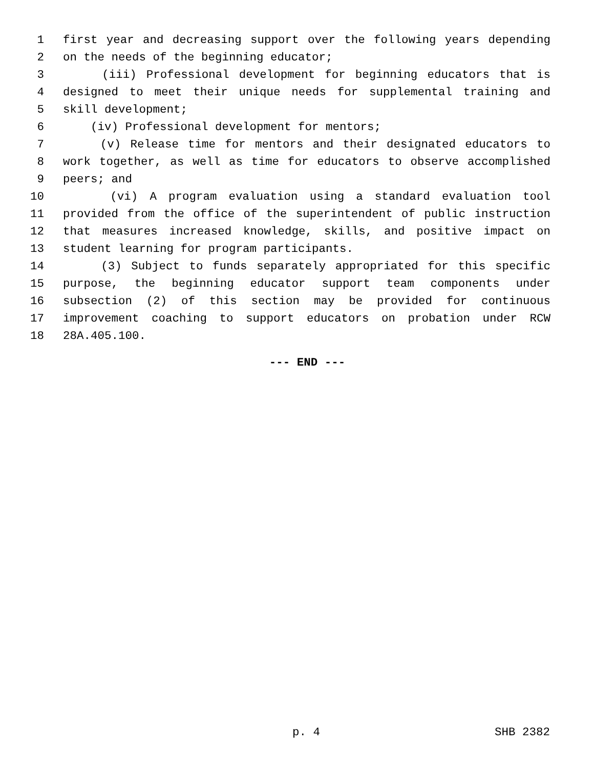1 first year and decreasing support over the following years depending
2 on the needs of the beginning educator;
3 (iii) Professional development for beginning educators that is
4 designed to meet their unique needs for supplemental training and
5 skill development;
6 (iv) Professional development for mentors;
7 (v) Release time for mentors and their designated educators to
8 work together, as well as time for educators to observe accomplished
9 peers; and
10 (vi) A program evaluation using a standard evaluation tool
11 provided from the office of the superintendent of public instruction
12 that measures increased knowledge, skills, and positive impact on
13 student learning for program participants.
14 (3) Subject to funds separately appropriated for this specific
15 purpose, the beginning educator support team components under
16 subsection (2) of this section may be provided for continuous
17 improvement coaching to support educators on probation under RCW
18 28A.405.100.
--- END ---
p. 4 SHB 2382